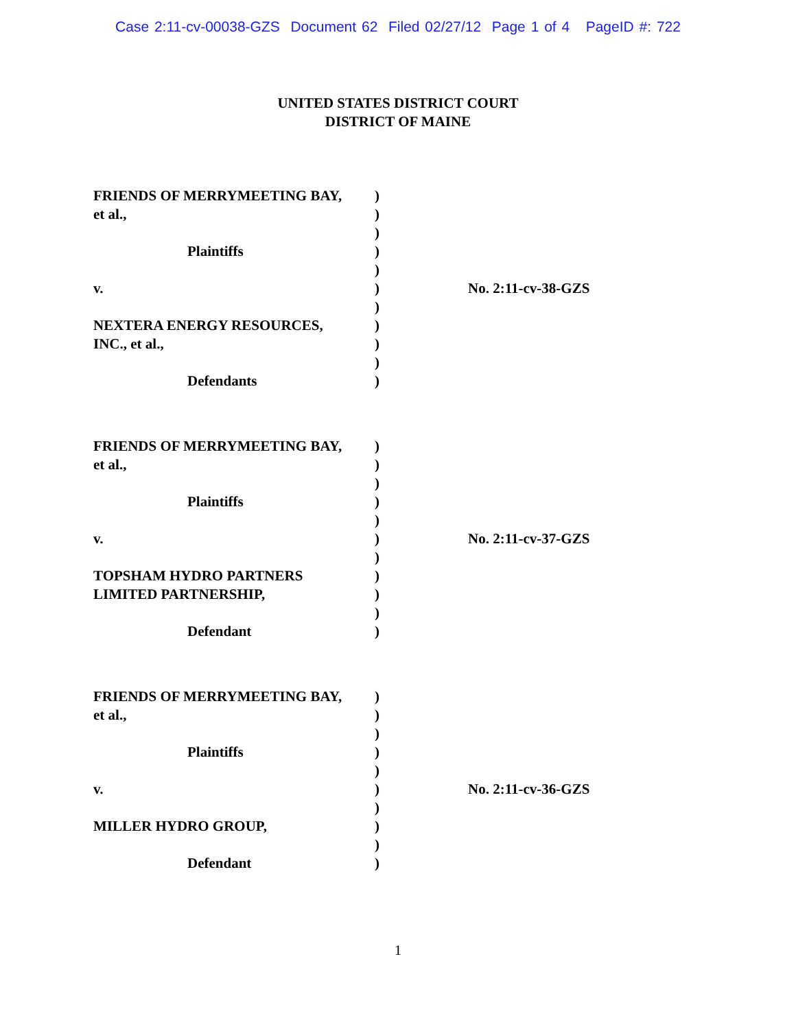Case 2:11-cv-00038-GZS Document 62 Filed 02/27/12 Page 1 of 4 PageID #: 722
UNITED STATES DISTRICT COURT
DISTRICT OF MAINE
| FRIENDS OF MERRYMEETING BAY, | ) | |
| et al., | ) | |
| | ) | |
| Plaintiffs | ) | |
| | ) | |
| v. | ) | No. 2:11-cv-38-GZS |
| | ) | |
| NEXTERA ENERGY RESOURCES, | ) | |
| INC., et al., | ) | |
| | ) | |
| Defendants | ) | |
| FRIENDS OF MERRYMEETING BAY, | ) | |
| et al., | ) | |
| | ) | |
| Plaintiffs | ) | |
| | ) | |
| v. | ) | No. 2:11-cv-37-GZS |
| | ) | |
| TOPSHAM HYDRO PARTNERS | ) | |
| LIMITED PARTNERSHIP, | ) | |
| | ) | |
| Defendant | ) | |
| FRIENDS OF MERRYMEETING BAY, | ) | |
| et al., | ) | |
| | ) | |
| Plaintiffs | ) | |
| | ) | |
| v. | ) | No. 2:11-cv-36-GZS |
| | ) | |
| MILLER HYDRO GROUP, | ) | |
| | ) | |
| Defendant | ) | |
1